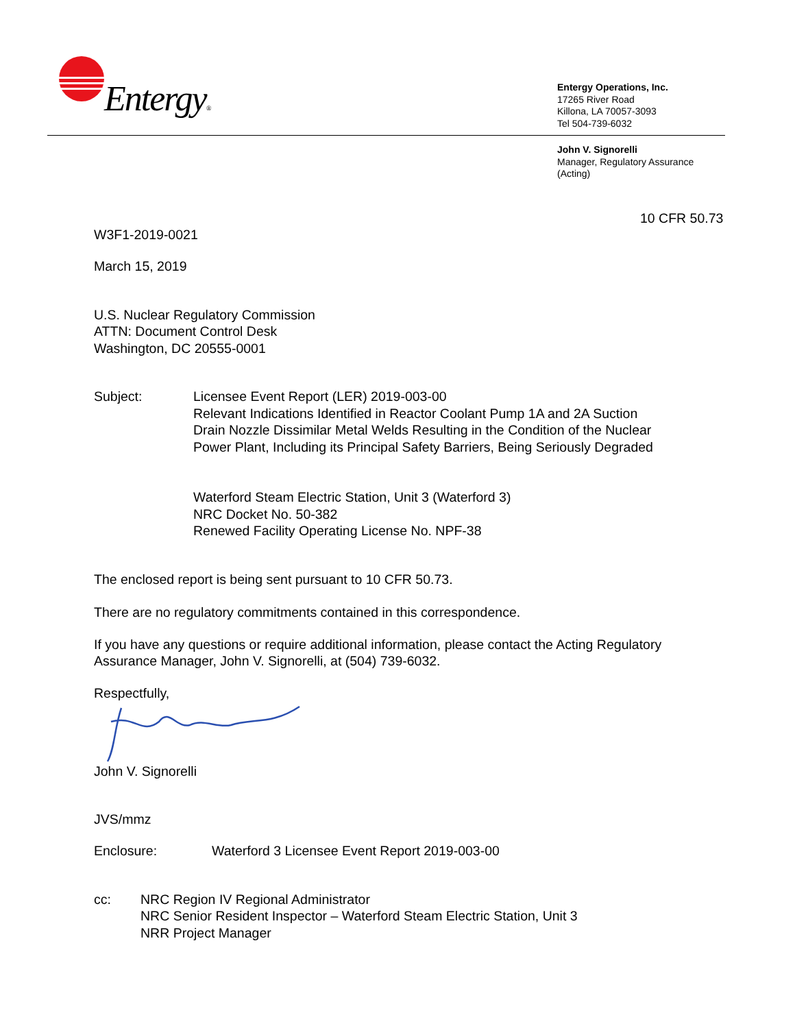Entergy®
Entergy Operations, Inc.
17265 River Road
Killona, LA 70057-3093
Tel 504-739-6032
John V. Signorelli
Manager, Regulatory Assurance
(Acting)
10 CFR 50.73
W3F1-2019-0021
March 15, 2019
U.S. Nuclear Regulatory Commission
ATTN: Document Control Desk
Washington, DC 20555-0001
Subject: Licensee Event Report (LER) 2019-003-00
Relevant Indications Identified in Reactor Coolant Pump 1A and 2A Suction
Drain Nozzle Dissimilar Metal Welds Resulting in the Condition of the Nuclear
Power Plant, Including its Principal Safety Barriers, Being Seriously Degraded
Waterford Steam Electric Station, Unit 3 (Waterford 3)
NRC Docket No. 50-382
Renewed Facility Operating License No. NPF-38
The enclosed report is being sent pursuant to 10 CFR 50.73.
There are no regulatory commitments contained in this correspondence.
If you have any questions or require additional information, please contact the Acting Regulatory Assurance Manager, John V. Signorelli, at (504) 739-6032.
Respectfully,
John V. Signorelli
JVS/mmz
Enclosure: Waterford 3 Licensee Event Report 2019-003-00
cc: NRC Region IV Regional Administrator
NRC Senior Resident Inspector – Waterford Steam Electric Station, Unit 3
NRR Project Manager